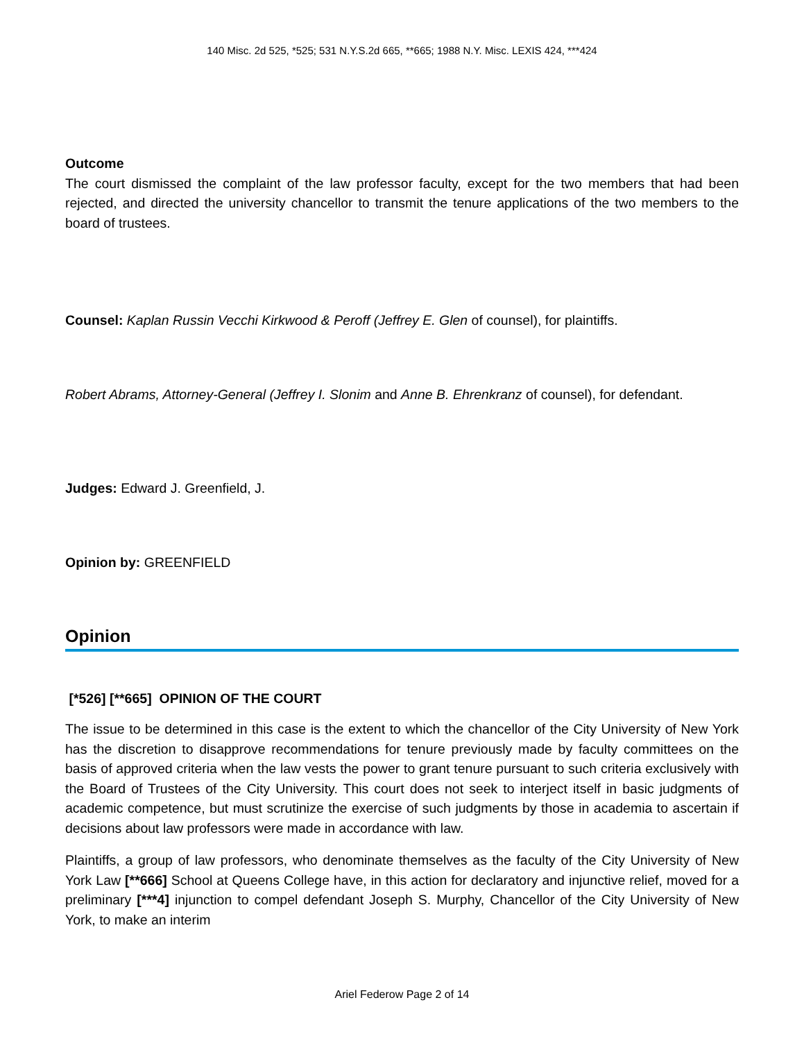140 Misc. 2d 525, *525; 531 N.Y.S.2d 665, **665; 1988 N.Y. Misc. LEXIS 424, ***424
Outcome
The court dismissed the complaint of the law professor faculty, except for the two members that had been rejected, and directed the university chancellor to transmit the tenure applications of the two members to the board of trustees.
Counsel: Kaplan Russin Vecchi Kirkwood & Peroff (Jeffrey E. Glen of counsel), for plaintiffs.
Robert Abrams, Attorney-General (Jeffrey I. Slonim and Anne B. Ehrenkranz of counsel), for defendant.
Judges: Edward J. Greenfield, J.
Opinion by: GREENFIELD
Opinion
[*526] [**665] OPINION OF THE COURT
The issue to be determined in this case is the extent to which the chancellor of the City University of New York has the discretion to disapprove recommendations for tenure previously made by faculty committees on the basis of approved criteria when the law vests the power to grant tenure pursuant to such criteria exclusively with the Board of Trustees of the City University. This court does not seek to interject itself in basic judgments of academic competence, but must scrutinize the exercise of such judgments by those in academia to ascertain if decisions about law professors were made in accordance with law.
Plaintiffs, a group of law professors, who denominate themselves as the faculty of the City University of New York Law [**666] School at Queens College have, in this action for declaratory and injunctive relief, moved for a preliminary [***4] injunction to compel defendant Joseph S. Murphy, Chancellor of the City University of New York, to make an interim
Ariel Federow Page 2 of 14